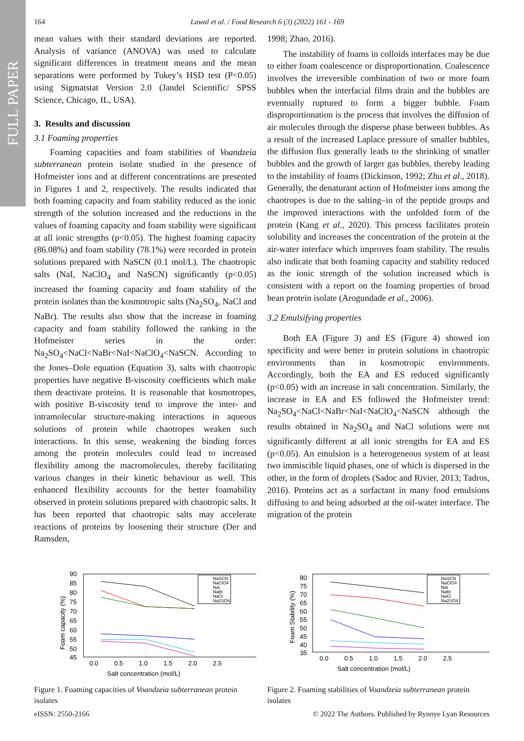FULL PAPER
164
Lawal et al. / Food Research 6 (3) (2022) 161 - 169
mean values with their standard deviations are reported. Analysis of variance (ANOVA) was used to calculate significant differences in treatment means and the mean separations were performed by Tukey’s HSD test (P<0.05) using Sigmatstat Version 2.0 (Jandel Scientific/ SPSS Science, Chicago, IL, USA).
3. Results and discussion
3.1 Foaming properties
Foaming capacities and foam stabilities of Voandzeia subterranean protein isolate studied in the presence of Hofmeister ions and at different concentrations are presented in Figures 1 and 2, respectively. The results indicated that both foaming capacity and foam stability reduced as the ionic strength of the solution increased and the reductions in the values of foaming capacity and foam stability were significant at all ionic strengths (p<0.05). The highest foaming capacity (86.08%) and foam stability (78.1%) were recorded in protein solutions prepared with NaSCN (0.1 mol/L). The chaotropic salts (NaI, NaClO<sub>4</sub> and NaSCN) significantly (p<0.05) increased the foaming capacity and foam stability of the protein isolates than the kosmotropic salts (Na<sub>2</sub>SO<sub>4</sub>, NaCl and NaBr). The results also show that the increase in foaming capacity and foam stability followed the ranking in the Hofmeister series in the order: Na<sub>2</sub>SO<sub>4</sub><NaCl<NaBr<NaI<NaClO<sub>4</sub><NaSCN. According to the Jones–Dole equation (Equation 3), salts with chaotropic properties have negative B-viscosity coefficients which make them deactivate proteins. It is reasonable that kosmotropes, with positive B-viscosity tend to improve the inter- and intramolecular structure-making interactions in aqueous solutions of protein while chaotropes weaken such interactions. In this sense, weakening the binding forces among the protein molecules could lead to increased flexibility among the macromolecules, thereby facilitating various changes in their kinetic behaviour as well. This enhanced flexibility accounts for the better foamability observed in protein solutions prepared with chaotropic salts. It has been reported that chaotropic salts may accelerate reactions of proteins by loosening their structure (Der and Ramsden,
1998; Zhao, 2016).
The instability of foams in colloids interfaces may be due to either foam coalescence or disproportionation. Coalescence involves the irreversible combination of two or more foam bubbles when the interfacial films drain and the bubbles are eventually ruptured to form a bigger bubble. Foam disproportionation is the process that involves the diffusion of air molecules through the disperse phase between bubbles. As a result of the increased Laplace pressure of smaller bubbles, the diffusion flux generally leads to the shrinking of smaller bubbles and the growth of larger gas bubbles, thereby leading to the instability of foams (Dickinson, 1992; Zhu et al., 2018). Generally, the denaturant action of Hofmeister ions among the chaotropes is due to the salting–in of the peptide groups and the improved interactions with the unfolded form of the protein (Kang et al., 2020). This process facilitates protein solubility and increases the concentration of the protein at the air-water interface which improves foam stability. The results also indicate that both foaming capacity and stability reduced as the ionic strength of the solution increased which is consistent with a report on the foaming properties of broad bean protein isolate (Arogundade et al., 2006).
3.2 Emulsifying properties
Both EA (Figure 3) and ES (Figure 4) showed ion specificity and were better in protein solutions in chaotropic environments than in kosmotropic environments. Accordingly, both the EA and ES reduced significantly (p<0.05) with an increase in salt concentration. Similarly, the increase in EA and ES followed the Hofmeister trend: Na<sub>2</sub>SO<sub>4</sub><NaCl<NaBr<NaI<NaClO<sub>4</sub><NaSCN although the results obtained in Na<sub>2</sub>SO<sub>4</sub> and NaCl solutions were not significantly different at all ionic strengths for EA and ES (p<0.05). An emulsion is a heterogeneous system of at least two immiscible liquid phases, one of which is dispersed in the other, in the form of droplets (Sadoc and Rivier, 2013; Tadros, 2016). Proteins act as a surfactant in many food emulsions diffusing to and being adsorbed at the oil-water interface. The migration of the protein
90
85
80
75
70
65
60
55
50
45
0.0
0.5
1.0
1.5
2.0
2.5
Salt concentration (mol/L)
Foam capacity (%)
NaSCN
NaClO4
NaI
NaBr
NaCl
Na2SO4
Figure 1. Foaming capacities of Voandzeia subterranean protein isolates
80
75
70
65
60
55
50
45
40
35
0.0
0.5
1.0
1.5
2.0
2.5
Salt concentration (mol/L)
Foam Stability (%)
NaSCN
NaClO4
NaI
NaBr
NaCl
Na2SO4
Figure 2. Foaming stabilities of Voandzeia subterranean protein isolates
eISSN: 2550-2166 © 2022 The Authors. Published by Rynnye Lyan Resources